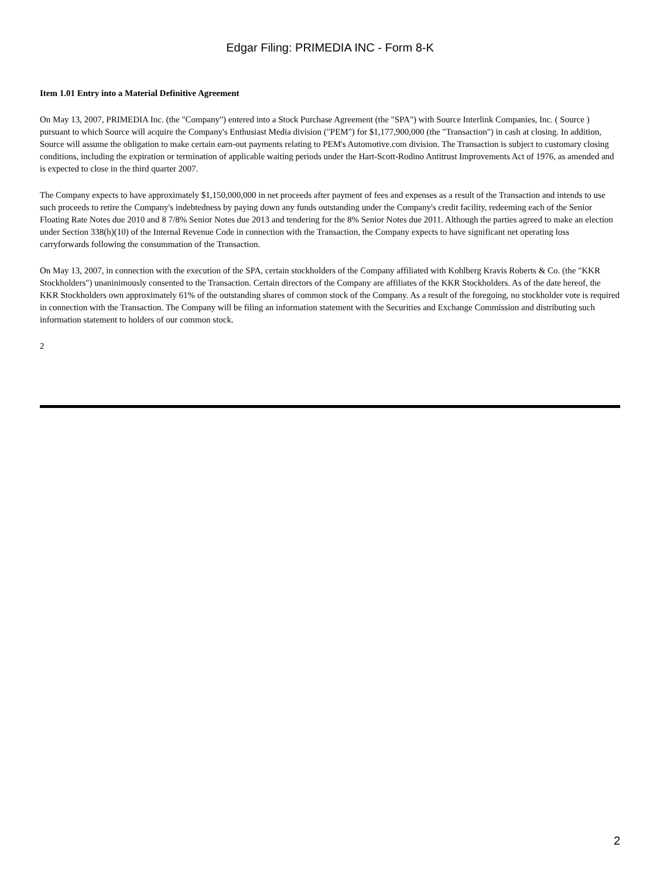Edgar Filing: PRIMEDIA INC - Form 8-K
Item 1.01 Entry into a Material Definitive Agreement
On May 13, 2007, PRIMEDIA Inc. (the "Company") entered into a Stock Purchase Agreement (the "SPA") with Source Interlink Companies, Inc. ( Source ) pursuant to which Source will acquire the Company's Enthusiast Media division ("PEM") for $1,177,900,000 (the "Transaction") in cash at closing. In addition, Source will assume the obligation to make certain earn-out payments relating to PEM's Automotive.com division. The Transaction is subject to customary closing conditions, including the expiration or termination of applicable waiting periods under the Hart-Scott-Rodino Antitrust Improvements Act of 1976, as amended and is expected to close in the third quarter 2007.
The Company expects to have approximately $1,150,000,000 in net proceeds after payment of fees and expenses as a result of the Transaction and intends to use such proceeds to retire the Company's indebtedness by paying down any funds outstanding under the Company's credit facility, redeeming each of the Senior Floating Rate Notes due 2010 and 8 7/8% Senior Notes due 2013 and tendering for the 8% Senior Notes due 2011. Although the parties agreed to make an election under Section 338(h)(10) of the Internal Revenue Code in connection with the Transaction, the Company expects to have significant net operating loss carryforwards following the consummation of the Transaction.
On May 13, 2007, in connection with the execution of the SPA, certain stockholders of the Company affiliated with Kohlberg Kravis Roberts & Co. (the "KKR Stockholders") unaninimously consented to the Transaction. Certain directors of the Company are affiliates of the KKR Stockholders. As of the date hereof, the KKR Stockholders own approximately 61% of the outstanding shares of common stock of the Company. As a result of the foregoing, no stockholder vote is required in connection with the Transaction. The Company will be filing an information statement with the Securities and Exchange Commission and distributing such information statement to holders of our common stock.
2
2